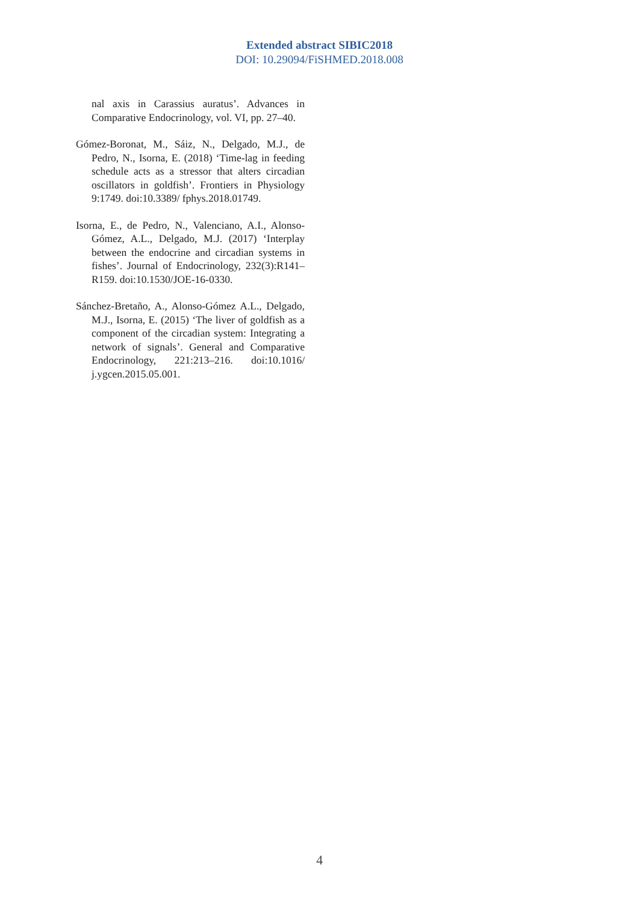Extended abstract SIBIC2018
DOI: 10.29094/FiSHMED.2018.008
nal axis in Carassius auratus’. Advances in Comparative Endocrinology, vol. VI, pp. 27–40.
Gómez-Boronat, M., Sáiz, N., Delgado, M.J., de Pedro, N., Isorna, E. (2018) ‘Time-lag in feeding schedule acts as a stressor that alters circadian oscillators in goldfish’. Frontiers in Physiology 9:1749. doi:10.3389/ fphys.2018.01749.
Isorna, E., de Pedro, N., Valenciano, A.I., Alonso-Gómez, A.L., Delgado, M.J. (2017) ‘Interplay between the endocrine and circadian systems in fishes’. Journal of Endocrinology, 232(3):R141–R159. doi:10.1530/JOE-16-0330.
Sánchez-Bretaño, A., Alonso-Gómez A.L., Delgado, M.J., Isorna, E. (2015) ‘The liver of goldfish as a component of the circadian system: Integrating a network of signals’. General and Comparative Endocrinology, 221:213–216. doi:10.1016/ j.ygcen.2015.05.001.
4